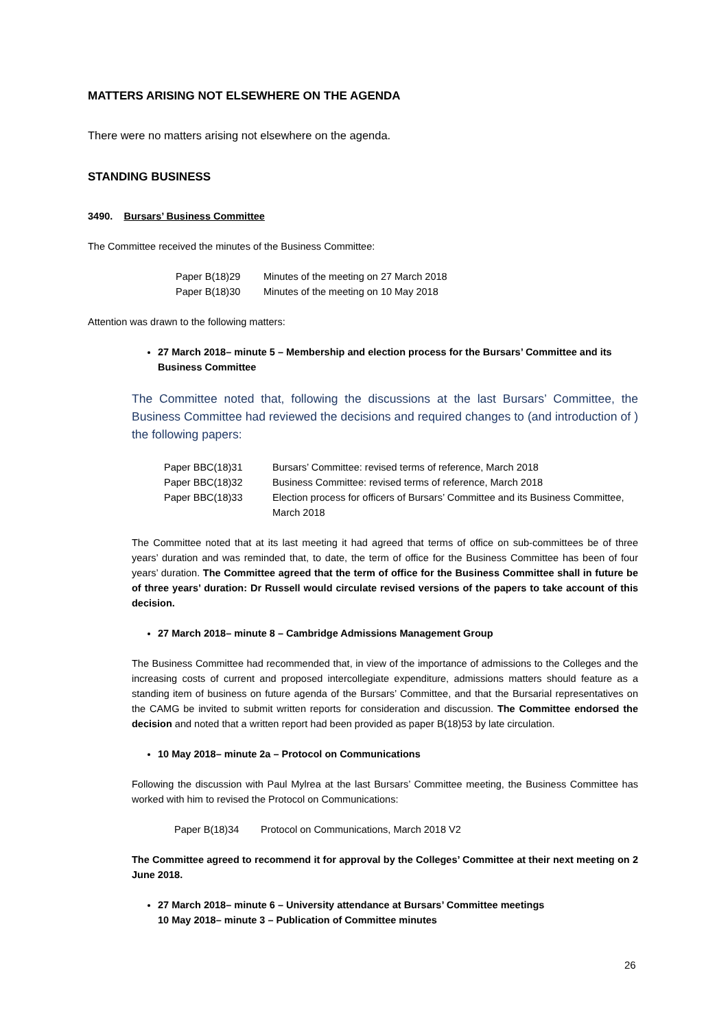MATTERS ARISING NOT ELSEWHERE ON THE AGENDA
There were no matters arising not elsewhere on the agenda.
STANDING BUSINESS
3490. Bursars’ Business Committee
The Committee received the minutes of the Business Committee:
| Paper B(18)29 | Minutes of the meeting on 27 March 2018 |
| Paper B(18)30 | Minutes of the meeting on 10 May 2018 |
Attention was drawn to the following matters:
27 March 2018– minute 5 – Membership and election process for the Bursars’ Committee and its Business Committee
The Committee noted that, following the discussions at the last Bursars’ Committee, the Business Committee had reviewed the decisions and required changes to (and introduction of ) the following papers:
| Paper BBC(18)31 | Bursars’ Committee: revised terms of reference, March 2018 |
| Paper BBC(18)32 | Business Committee: revised terms of reference, March 2018 |
| Paper BBC(18)33 | Election process for officers of Bursars’ Committee and its Business Committee, March 2018 |
The Committee noted that at its last meeting it had agreed that terms of office on sub-committees be of three years’ duration and was reminded that, to date, the term of office for the Business Committee has been of four years’ duration. The Committee agreed that the term of office for the Business Committee shall in future be of three years’ duration: Dr Russell would circulate revised versions of the papers to take account of this decision.
27 March 2018– minute 8 – Cambridge Admissions Management Group
The Business Committee had recommended that, in view of the importance of admissions to the Colleges and the increasing costs of current and proposed intercollegiate expenditure, admissions matters should feature as a standing item of business on future agenda of the Bursars’ Committee, and that the Bursarial representatives on the CAMG be invited to submit written reports for consideration and discussion. The Committee endorsed the decision and noted that a written report had been provided as paper B(18)53 by late circulation.
10 May 2018– minute 2a – Protocol on Communications
Following the discussion with Paul Mylrea at the last Bursars’ Committee meeting, the Business Committee has worked with him to revised the Protocol on Communications:
| Paper B(18)34 | Protocol on Communications, March 2018 V2 |
The Committee agreed to recommend it for approval by the Colleges’ Committee at their next meeting on 2 June 2018.
27 March 2018– minute 6 – University attendance at Bursars’ Committee meetings
10 May 2018– minute 3 – Publication of Committee minutes
26